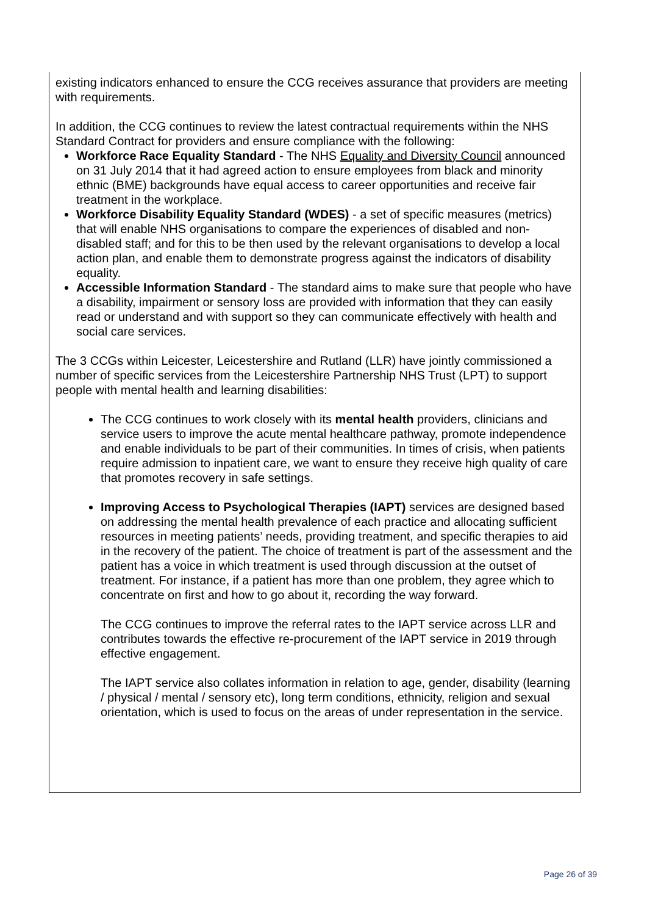existing indicators enhanced to ensure the CCG receives assurance that providers are meeting with requirements.
In addition, the CCG continues to review the latest contractual requirements within the NHS Standard Contract for providers and ensure compliance with the following:
Workforce Race Equality Standard - The NHS Equality and Diversity Council announced on 31 July 2014 that it had agreed action to ensure employees from black and minority ethnic (BME) backgrounds have equal access to career opportunities and receive fair treatment in the workplace.
Workforce Disability Equality Standard (WDES) - a set of specific measures (metrics) that will enable NHS organisations to compare the experiences of disabled and non-disabled staff; and for this to be then used by the relevant organisations to develop a local action plan, and enable them to demonstrate progress against the indicators of disability equality.
Accessible Information Standard - The standard aims to make sure that people who have a disability, impairment or sensory loss are provided with information that they can easily read or understand and with support so they can communicate effectively with health and social care services.
The 3 CCGs within Leicester, Leicestershire and Rutland (LLR) have jointly commissioned a number of specific services from the Leicestershire Partnership NHS Trust (LPT) to support people with mental health and learning disabilities:
The CCG continues to work closely with its mental health providers, clinicians and service users to improve the acute mental healthcare pathway, promote independence and enable individuals to be part of their communities. In times of crisis, when patients require admission to inpatient care, we want to ensure they receive high quality of care that promotes recovery in safe settings.
Improving Access to Psychological Therapies (IAPT) services are designed based on addressing the mental health prevalence of each practice and allocating sufficient resources in meeting patients’ needs, providing treatment, and specific therapies to aid in the recovery of the patient. The choice of treatment is part of the assessment and the patient has a voice in which treatment is used through discussion at the outset of treatment. For instance, if a patient has more than one problem, they agree which to concentrate on first and how to go about it, recording the way forward.
The CCG continues to improve the referral rates to the IAPT service across LLR and contributes towards the effective re-procurement of the IAPT service in 2019 through effective engagement.
The IAPT service also collates information in relation to age, gender, disability (learning / physical / mental / sensory etc), long term conditions, ethnicity, religion and sexual orientation, which is used to focus on the areas of under representation in the service.
Page 26 of 39